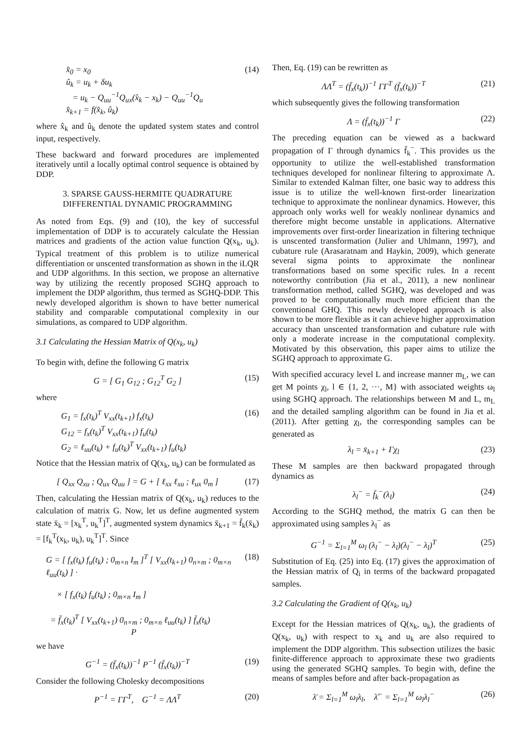x̂<sub>0</sub> = x<sub>0</sub>
û<sub>k</sub> = u<sub>k</sub> + δu<sub>k</sub>
= u<sub>k</sub> − Q<sub>uu</sub><sup>−1</sup>Q<sub>ux</sub>(x̂<sub>k</sub> − x<sub>k</sub>) − Q<sub>uu</sub><sup>−1</sup>Q<sub>u</sub>
x̂<sub>k+1</sub> = f(x̂<sub>k</sub>, û<sub>k</sub>)
(14)
where x̂<sub>k</sub> and û<sub>k</sub> denote the updated system states and control input, respectively.
These backward and forward procedures are implemented iteratively until a locally optimal control sequence is obtained by DDP.
3. SPARSE GAUSS-HERMITE QUADRATURE DIFFERENTIAL DYNAMIC PROGRAMMING
As noted from Eqs. (9) and (10), the key of successful implementation of DDP is to accurately calculate the Hessian matrices and gradients of the action value function Q(x<sub>k</sub>, u<sub>k</sub>). Typical treatment of this problem is to utilize numerical differentiation or unscented transformation as shown in the iLQR and UDP algorithms. In this section, we propose an alternative way by utilizing the recently proposed SGHQ approach to implement the DDP algorithm, thus termed as SGHQ-DDP. This newly developed algorithm is shown to have better numerical stability and comparable computational complexity in our simulations, as compared to UDP algorithm.
3.1 Calculating the Hessian Matrix of Q(x<sub>k</sub>, u<sub>k</sub>)
To begin with, define the following G matrix
G = [ G<sub>1</sub> G<sub>12</sub> ; G<sub>12</sub><sup>T</sup> G<sub>2</sub> ] (15)
where
G<sub>1</sub> = f<sub>x</sub>(t<sub>k</sub>)<sup>T</sup> V<sub>xx</sub>(t<sub>k+1</sub>) f<sub>x</sub>(t<sub>k</sub>)
G<sub>12</sub> = f<sub>x</sub>(t<sub>k</sub>)<sup>T</sup> V<sub>xx</sub>(t<sub>k+1</sub>) f<sub>u</sub>(t<sub>k</sub>)
G<sub>2</sub> = ℓ<sub>uu</sub>(t<sub>k</sub>) + f<sub>u</sub>(t<sub>k</sub>)<sup>T</sup> V<sub>xx</sub>(t<sub>k+1</sub>) f<sub>u</sub>(t<sub>k</sub>)
(16)
Notice that the Hessian matrix of Q(x<sub>k</sub>, u<sub>k</sub>) can be formulated as
[ Q<sub>xx</sub> Q<sub>xu</sub> ; Q<sub>ux</sub> Q<sub>uu</sub> ] = G + [ ℓ<sub>xx</sub> ℓ<sub>xu</sub> ; ℓ<sub>ux</sub> 0<sub>m</sub> ]
(17)
Then, calculating the Hessian matrix of Q(x<sub>k</sub>, u<sub>k</sub>) reduces to the calculation of matrix G. Now, let us define augmented system state x̄<sub>k</sub> = [x<sub>k</sub><sup>T</sup>, u<sub>k</sub><sup>T</sup>]<sup>T</sup>, augmented system dynamics x̄<sub>k+1</sub> = f̄<sub>k</sub>(x̄<sub>k</sub>) = [f<sub>k</sub><sup>T</sup>(x<sub>k</sub>, u<sub>k</sub>), u<sub>k</sub><sup>T</sup>]<sup>T</sup>. Since
G = [ f<sub>x</sub>(t<sub>k</sub>) f<sub>u</sub>(t<sub>k</sub>) ; 0<sub>m×n</sub> I<sub>m</sub> ]<sup>T</sup> [ V<sub>xx</sub>(t<sub>k+1</sub>) 0<sub>n×m</sub> ; 0<sub>m×n</sub> ℓ<sub>uu</sub>(t<sub>k</sub>) ] ·
× [ f<sub>x</sub>(t<sub>k</sub>) f<sub>u</sub>(t<sub>k</sub>) ; 0<sub>m×n</sub> I<sub>m</sub> ]
= f̄<sub>x</sub>(t<sub>k</sub>)<sup>T</sup> [ V<sub>xx</sub>(t<sub>k+1</sub>) 0<sub>n×m</sub> ; 0<sub>m×n</sub> ℓ<sub>uu</sub>(t<sub>k</sub>) ] f̄<sub>x</sub>(t<sub>k</sub>)
P
(18)
we have
G<sup>−1</sup> = (f̄<sub>x</sub>(t<sub>k</sub>))<sup>−1</sup> P<sup>−1</sup> (f̄<sub>x</sub>(t<sub>k</sub>))<sup>−T</sup>
(19)
Consider the following Cholesky decompositions
P<sup>−1</sup> = ΓΓ<sup>T</sup>, G<sup>−1</sup> = ΛΛ<sup>T</sup> (20)
Then, Eq. (19) can be rewritten as
ΛΛ<sup>T</sup> = (f̄<sub>x</sub>(t<sub>k</sub>))<sup>−1</sup> ΓΓ<sup>T</sup> (f̄<sub>x</sub>(t<sub>k</sub>))<sup>−T</sup>
(21)
which subsequently gives the following transformation
Λ = (f̄<sub>x</sub>(t<sub>k</sub>))<sup>−1</sup> Γ (22)
The preceding equation can be viewed as a backward propagation of Γ through dynamics f̄<sub>k</sub><sup>−</sup>. This provides us the opportunity to utilize the well-established transformation techniques developed for nonlinear filtering to approximate Λ. Similar to extended Kalman filter, one basic way to address this issue is to utilize the well-known first-order linearization technique to approximate the nonlinear dynamics. However, this approach only works well for weakly nonlinear dynamics and therefore might become unstable in applications. Alternative improvements over first-order linearization in filtering technique is unscented transformation (Julier and Uhlmann, 1997), and cubature rule (Arasaratnam and Haykin, 2009), which generate several sigma points to approximate the nonlinear transformations based on some specific rules. In a recent noteworthy contribution (Jia et al., 2011), a new nonlinear transformation method, called SGHQ, was developed and was proved to be computationally much more efficient than the conventional GHQ. This newly developed approach is also shown to be more flexible as it can achieve higher approximation accuracy than unscented transformation and cubature rule with only a moderate increase in the computational complexity. Motivated by this observation, this paper aims to utilize the SGHQ approach to approximate G.
With specified accuracy level L and increase manner m<sub>L</sub>, we can get M points χ<sub>l</sub>, l ∈ {1, 2, ···, M} with associated weights ω<sub>l</sub> using SGHQ approach. The relationships between M and L, m<sub>L</sub> and the detailed sampling algorithm can be found in Jia et al. (2011). After getting χ<sub>l</sub>, the corresponding samples can be generated as
λ<sub>l</sub> = x̄<sub>k+1</sub> + Γχ<sub>l</sub> (23)
These M samples are then backward propagated through dynamics as
λ<sub>l</sub><sup>−</sup> = f̄<sub>k</sub><sup>−</sup>(λ<sub>l</sub>) (24)
According to the SGHQ method, the matrix G can then be approximated using samples λ<sub>l</sub><sup>−</sup> as
G<sup>−1</sup> = Σ<sub>l=1</sub><sup>M</sup> ω<sub>l</sub> (λ<sub>l</sub><sup>−</sup> − λ<sub>l</sub>)(λ<sub>l</sub><sup>−</sup> − λ<sub>l</sub>)<sup>T</sup>
(25)
Substitution of Eq. (25) into Eq. (17) gives the approximation of the Hessian matrix of Q<sub>i</sub> in terms of the backward propagated samples.
3.2 Calculating the Gradient of Q(x<sub>k</sub>, u<sub>k</sub>)
Except for the Hessian matrices of Q(x<sub>k</sub>, u<sub>k</sub>), the gradients of Q(x<sub>k</sub>, u<sub>k</sub>) with respect to x<sub>k</sub> and u<sub>k</sub> are also required to implement the DDP algorithm. This subsection utilizes the basic finite-difference approach to approximate these two gradients using the generated SGHQ samples. To begin with, define the means of samples before and after back-propagation as
λ̄ = Σ<sub>l=1</sub><sup>M</sup> ω<sub>l</sub>λ<sub>l</sub>, λ̄<sup>−</sup> = Σ<sub>l=1</sub><sup>M</sup> ω<sub>l</sub>λ<sub>l</sub><sup>−</sup>
(26)